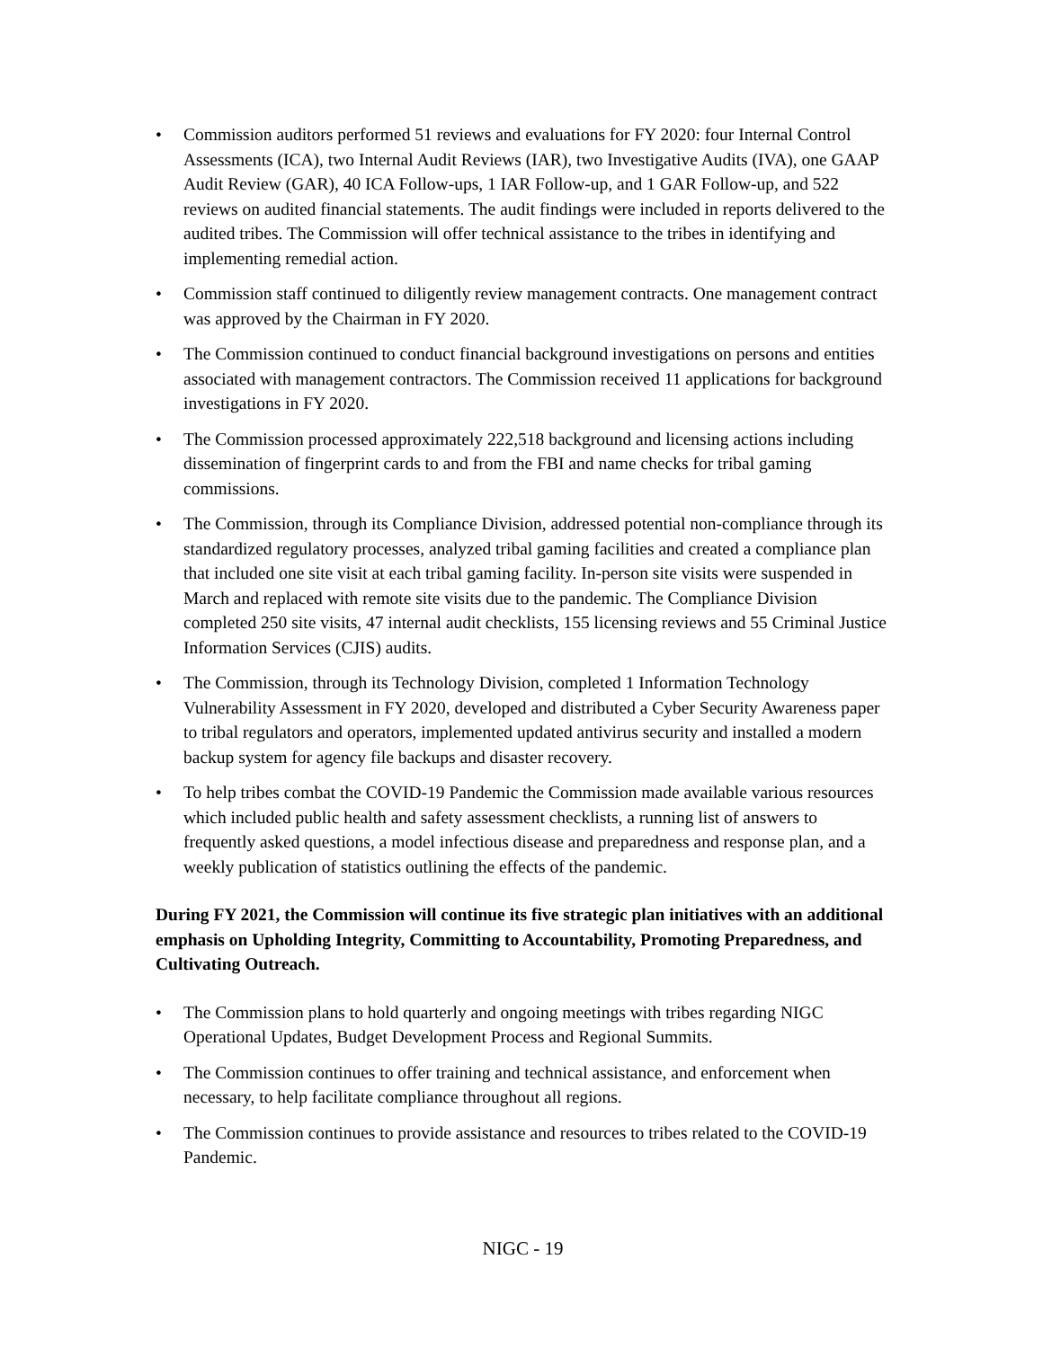• Commission auditors performed 51 reviews and evaluations for FY 2020: four Internal Control Assessments (ICA), two Internal Audit Reviews (IAR), two Investigative Audits (IVA), one GAAP Audit Review (GAR), 40 ICA Follow-ups, 1 IAR Follow-up, and 1 GAR Follow-up, and 522 reviews on audited financial statements. The audit findings were included in reports delivered to the audited tribes. The Commission will offer technical assistance to the tribes in identifying and implementing remedial action.
• Commission staff continued to diligently review management contracts. One management contract was approved by the Chairman in FY 2020.
• The Commission continued to conduct financial background investigations on persons and entities associated with management contractors. The Commission received 11 applications for background investigations in FY 2020.
• The Commission processed approximately 222,518 background and licensing actions including dissemination of fingerprint cards to and from the FBI and name checks for tribal gaming commissions.
• The Commission, through its Compliance Division, addressed potential non-compliance through its standardized regulatory processes, analyzed tribal gaming facilities and created a compliance plan that included one site visit at each tribal gaming facility. In-person site visits were suspended in March and replaced with remote site visits due to the pandemic. The Compliance Division completed 250 site visits, 47 internal audit checklists, 155 licensing reviews and 55 Criminal Justice Information Services (CJIS) audits.
• The Commission, through its Technology Division, completed 1 Information Technology Vulnerability Assessment in FY 2020, developed and distributed a Cyber Security Awareness paper to tribal regulators and operators, implemented updated antivirus security and installed a modern backup system for agency file backups and disaster recovery.
• To help tribes combat the COVID-19 Pandemic the Commission made available various resources which included public health and safety assessment checklists, a running list of answers to frequently asked questions, a model infectious disease and preparedness and response plan, and a weekly publication of statistics outlining the effects of the pandemic.
During FY 2021, the Commission will continue its five strategic plan initiatives with an additional emphasis on Upholding Integrity, Committing to Accountability, Promoting Preparedness, and Cultivating Outreach.
• The Commission plans to hold quarterly and ongoing meetings with tribes regarding NIGC Operational Updates, Budget Development Process and Regional Summits.
• The Commission continues to offer training and technical assistance, and enforcement when necessary, to help facilitate compliance throughout all regions.
• The Commission continues to provide assistance and resources to tribes related to the COVID-19 Pandemic.
NIGC - 19